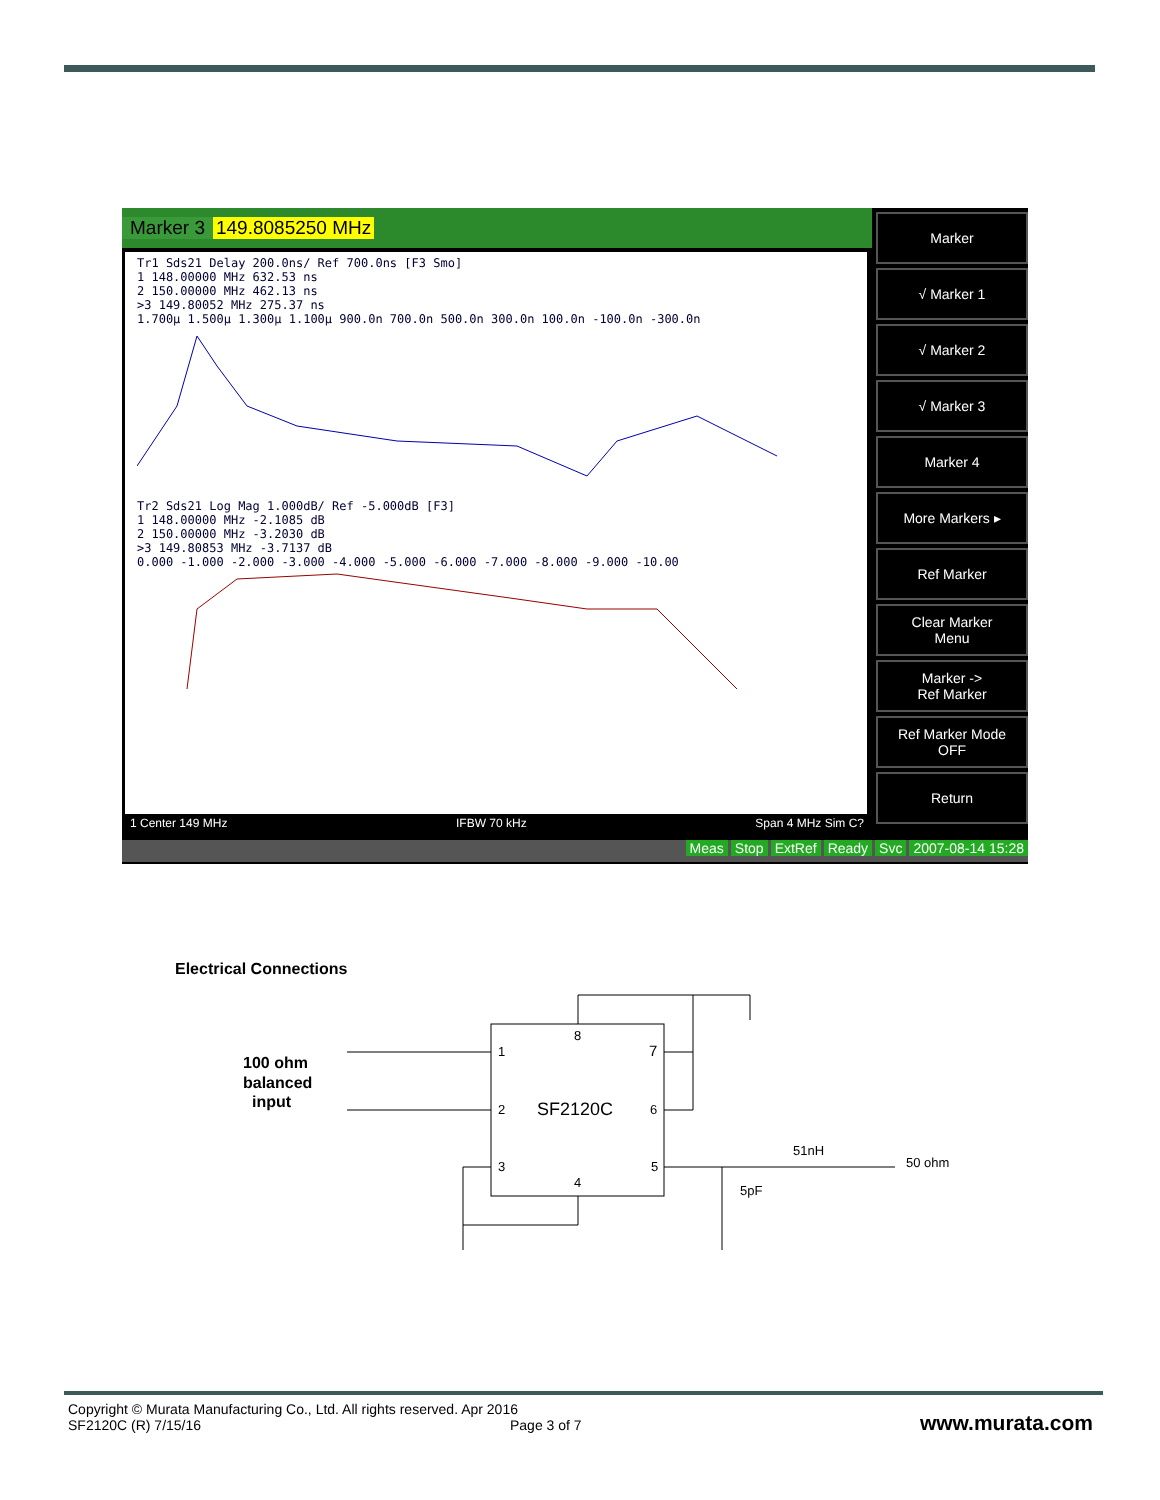Marker 3 149.8085250 MHz
Tr1 Sds21 Delay 200.0ns/ Ref 700.0ns [F3 Smo]
1 148.00000 MHz 632.53 ns
2 150.00000 MHz 462.13 ns
>3 149.80052 MHz 275.37 ns
1.700µ 1.500µ 1.300µ 1.100µ 900.0n 700.0n 500.0n 300.0n 100.0n -100.0n -300.0n
Tr2 Sds21 Log Mag 1.000dB/ Ref -5.000dB [F3]
1 148.00000 MHz -2.1085 dB
2 150.00000 MHz -3.2030 dB
>3 149.80853 MHz -3.7137 dB
0.000 -1.000 -2.000 -3.000 -4.000 -5.000 -6.000 -7.000 -8.000 -9.000 -10.00
1 Center 149 MHz IFBW 70 kHz Span 4 MHz Sim C?
Meas Stop ExtRef Ready Svc 2007-08-14 15:28
Marker
√ Marker 1
√ Marker 2
√ Marker 3
Marker 4
More Markers ▸
Ref Marker
Clear Marker
Menu
Marker ->
Ref Marker
Ref Marker Mode
OFF
Return
Electrical Connections
100 ohm
balanced
input
1
2
3
4
5
6
7
8
SF2120C
51nH
50 ohm
5pF
Copyright © Murata Manufacturing Co., Ltd. All rights reserved. Apr 2016
SF2120C (R) 7/15/16 Page 3 of 7
www.murata.com